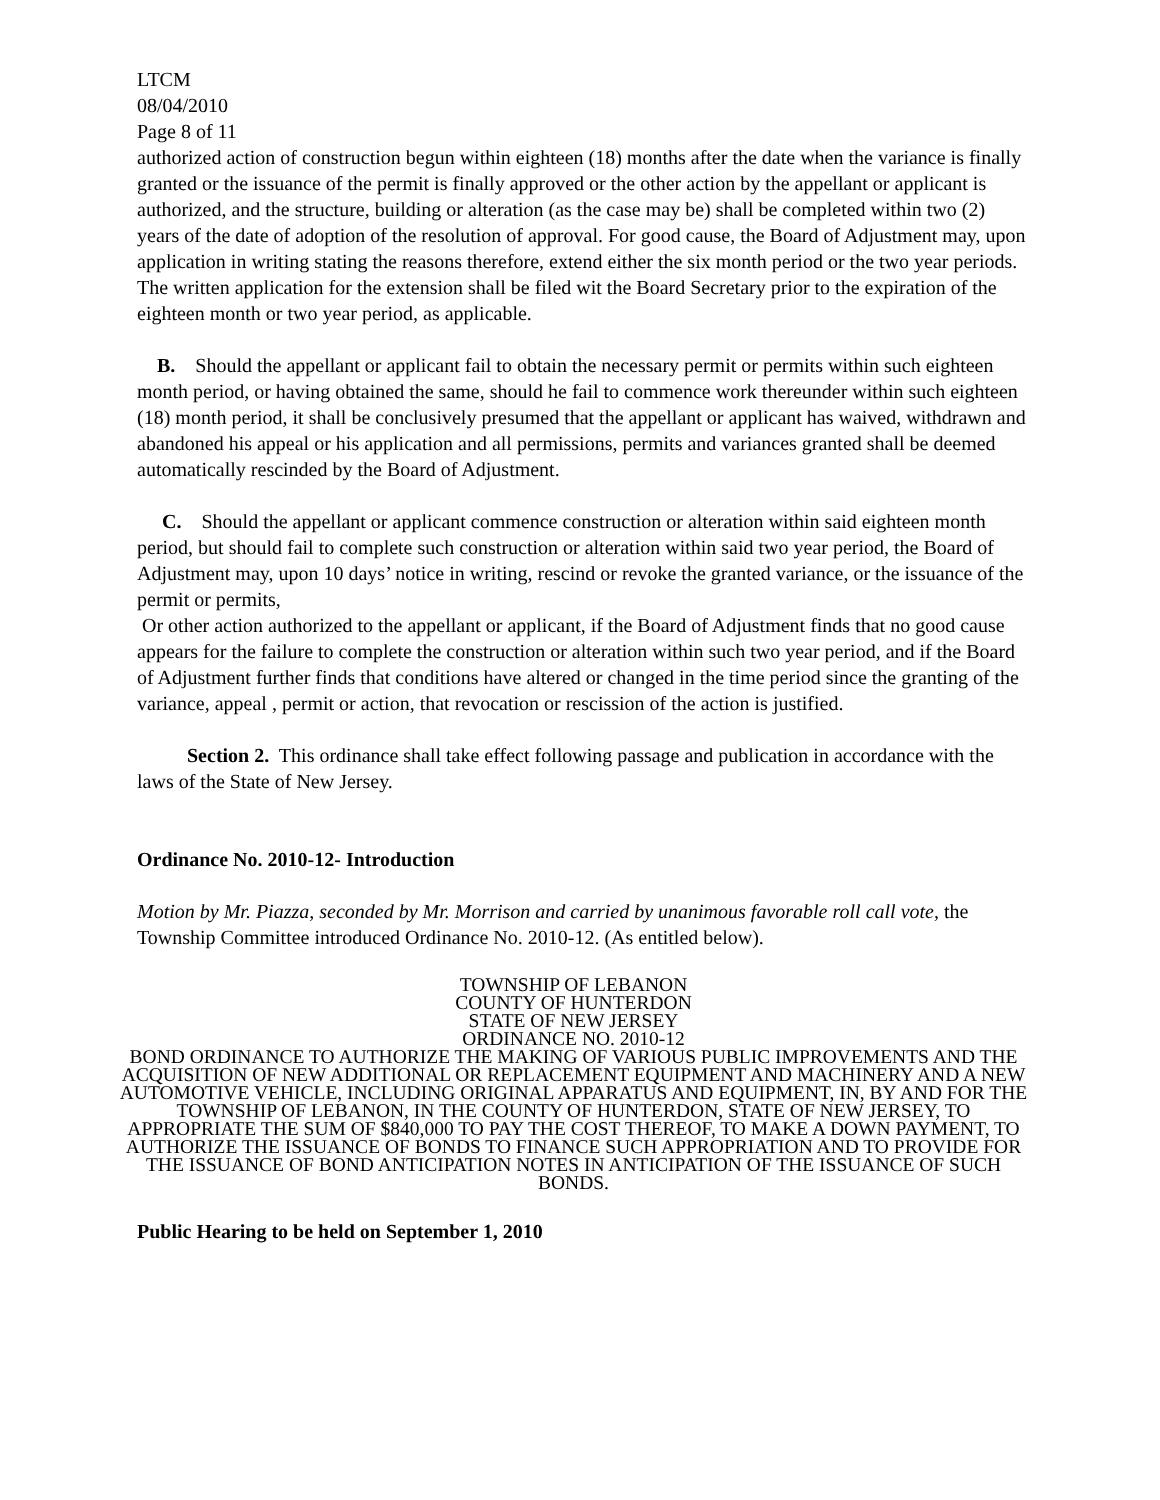LTCM
08/04/2010
Page 8 of 11
authorized action of construction begun within eighteen (18) months after the date when the variance is finally granted or the issuance of the permit is finally approved or the other action by the appellant or applicant is authorized, and the structure, building or alteration (as the case may be) shall be completed within two (2) years of the date of adoption of the resolution of approval. For good cause, the Board of Adjustment may, upon application in writing stating the reasons therefore, extend either the six month period or the two year periods. The written application for the extension shall be filed wit the Board Secretary prior to the expiration of the eighteen month or two year period, as applicable.
B. Should the appellant or applicant fail to obtain the necessary permit or permits within such eighteen month period, or having obtained the same, should he fail to commence work thereunder within such eighteen (18) month period, it shall be conclusively presumed that the appellant or applicant has waived, withdrawn and abandoned his appeal or his application and all permissions, permits and variances granted shall be deemed automatically rescinded by the Board of Adjustment.
C. Should the appellant or applicant commence construction or alteration within said eighteen month period, but should fail to complete such construction or alteration within said two year period, the Board of Adjustment may, upon 10 days’ notice in writing, rescind or revoke the granted variance, or the issuance of the permit or permits,
Or other action authorized to the appellant or applicant, if the Board of Adjustment finds that no good cause appears for the failure to complete the construction or alteration within such two year period, and if the Board of Adjustment further finds that conditions have altered or changed in the time period since the granting of the variance, appeal , permit or action, that revocation or rescission of the action is justified.
Section 2. This ordinance shall take effect following passage and publication in accordance with the laws of the State of New Jersey.
Ordinance No. 2010-12- Introduction
Motion by Mr. Piazza, seconded by Mr. Morrison and carried by unanimous favorable roll call vote, the Township Committee introduced Ordinance No. 2010-12. (As entitled below).
TOWNSHIP OF LEBANON
COUNTY OF HUNTERDON
STATE OF NEW JERSEY
ORDINANCE NO. 2010-12
BOND ORDINANCE TO AUTHORIZE THE MAKING OF VARIOUS PUBLIC IMPROVEMENTS AND THE ACQUISITION OF NEW ADDITIONAL OR REPLACEMENT EQUIPMENT AND MACHINERY AND A NEW AUTOMOTIVE VEHICLE, INCLUDING ORIGINAL APPARATUS AND EQUIPMENT, IN, BY AND FOR THE TOWNSHIP OF LEBANON, IN THE COUNTY OF HUNTERDON, STATE OF NEW JERSEY, TO APPROPRIATE THE SUM OF $840,000 TO PAY THE COST THEREOF, TO MAKE A DOWN PAYMENT, TO AUTHORIZE THE ISSUANCE OF BONDS TO FINANCE SUCH APPROPRIATION AND TO PROVIDE FOR THE ISSUANCE OF BOND ANTICIPATION NOTES IN ANTICIPATION OF THE ISSUANCE OF SUCH BONDS.
Public Hearing to be held on September 1, 2010